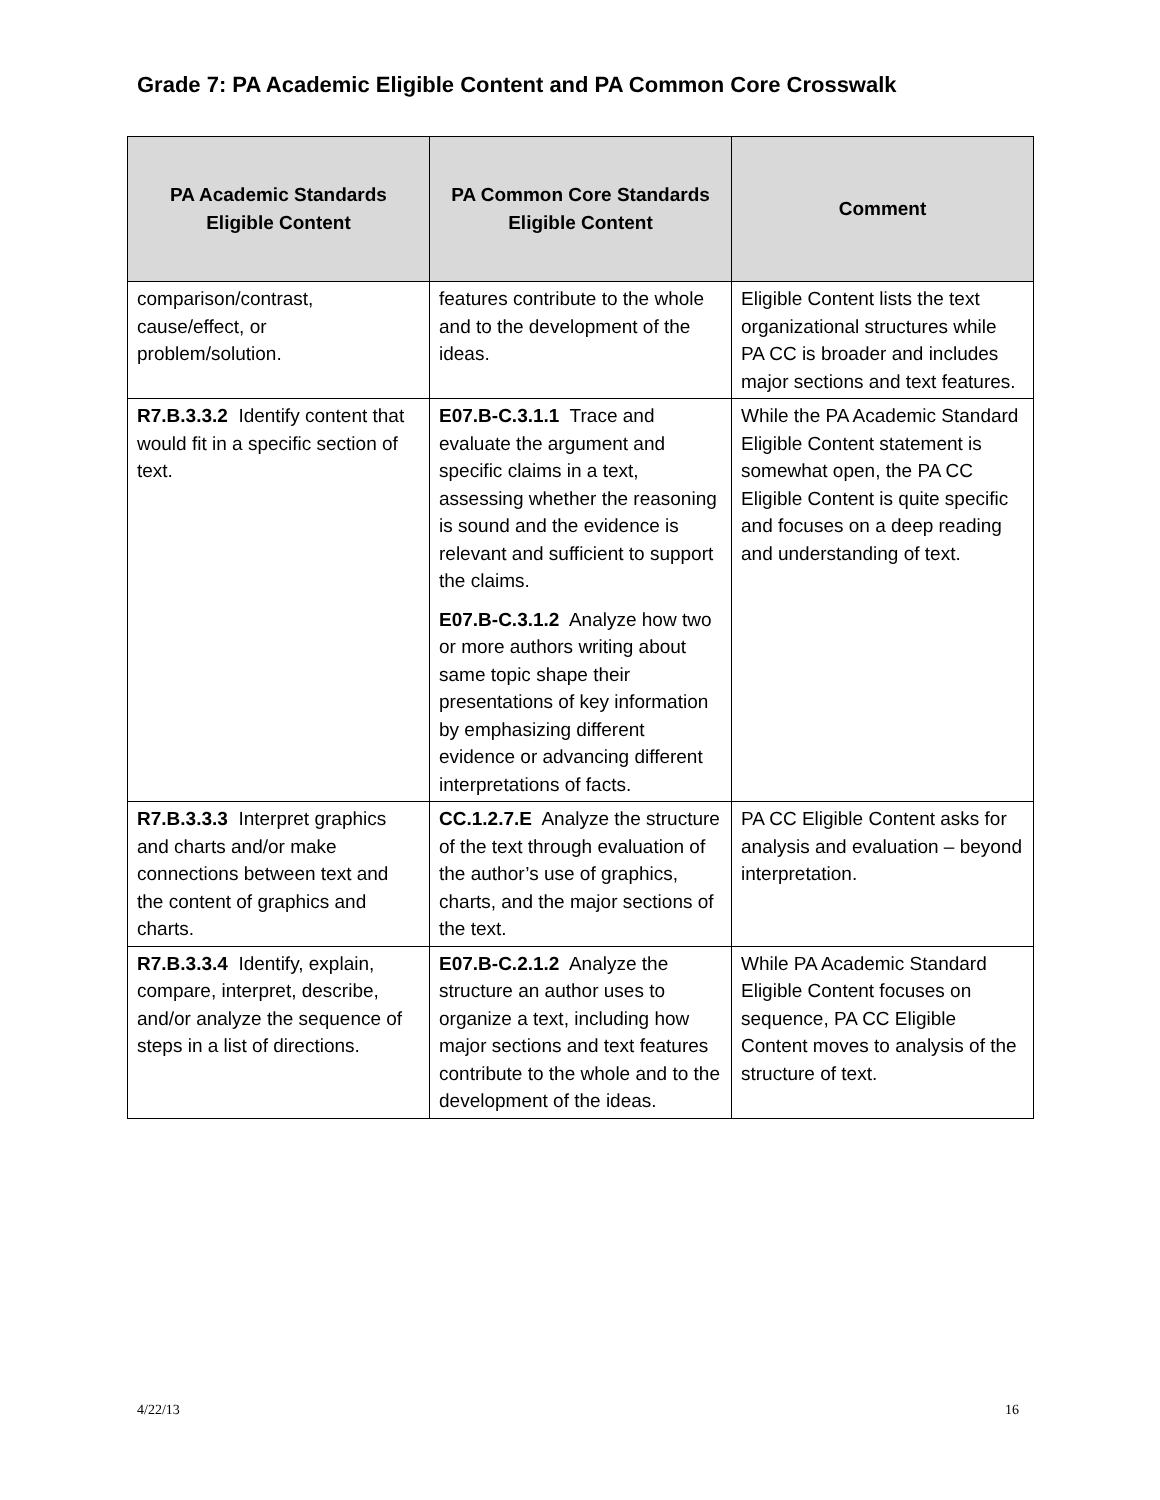Grade 7: PA Academic Eligible Content and PA Common Core Crosswalk
| PA Academic Standards Eligible Content | PA Common Core Standards Eligible Content | Comment |
| --- | --- | --- |
| comparison/contrast, cause/effect, or problem/solution. | features contribute to the whole and to the development of the ideas. | Eligible Content lists the text organizational structures while PA CC is broader and includes major sections and text features. |
| R7.B.3.3.2 Identify content that would fit in a specific section of text. | E07.B-C.3.1.1 Trace and evaluate the argument and specific claims in a text, assessing whether the reasoning is sound and the evidence is relevant and sufficient to support the claims. E07.B-C.3.1.2 Analyze how two or more authors writing about same topic shape their presentations of key information by emphasizing different evidence or advancing different interpretations of facts. | While the PA Academic Standard Eligible Content statement is somewhat open, the PA CC Eligible Content is quite specific and focuses on a deep reading and understanding of text. |
| R7.B.3.3.3 Interpret graphics and charts and/or make connections between text and the content of graphics and charts. | CC.1.2.7.E Analyze the structure of the text through evaluation of the author’s use of graphics, charts, and the major sections of the text. | PA CC Eligible Content asks for analysis and evaluation – beyond interpretation. |
| R7.B.3.3.4 Identify, explain, compare, interpret, describe, and/or analyze the sequence of steps in a list of directions. | E07.B-C.2.1.2 Analyze the structure an author uses to organize a text, including how major sections and text features contribute to the whole and to the development of the ideas. | While PA Academic Standard Eligible Content focuses on sequence, PA CC Eligible Content moves to analysis of the structure of text. |
4/22/13 16